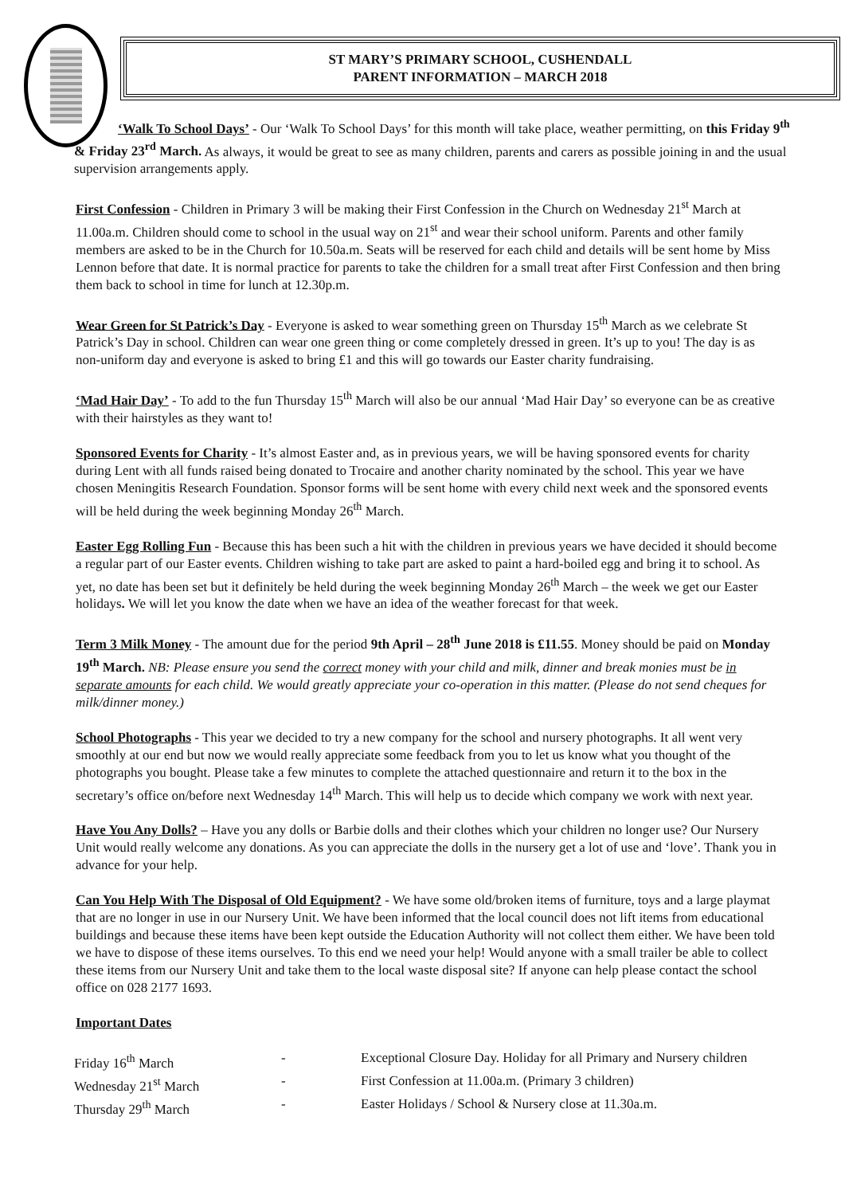ST MARY’S PRIMARY SCHOOL, CUSHENDALL
PARENT INFORMATION – MARCH 2018
‘Walk To School Days’ - Our ‘Walk To School Days’ for this month will take place, weather permitting, on this Friday 9<sup>th</sup> & Friday 23<sup>rd</sup> March. As always, it would be great to see as many children, parents and carers as possible joining in and the usual supervision arrangements apply.
First Confession - Children in Primary 3 will be making their First Confession in the Church on Wednesday 21<sup>st</sup> March at 11.00a.m. Children should come to school in the usual way on 21<sup>st</sup> and wear their school uniform. Parents and other family members are asked to be in the Church for 10.50a.m. Seats will be reserved for each child and details will be sent home by Miss Lennon before that date. It is normal practice for parents to take the children for a small treat after First Confession and then bring them back to school in time for lunch at 12.30p.m.
Wear Green for St Patrick’s Day - Everyone is asked to wear something green on Thursday 15<sup>th</sup> March as we celebrate St Patrick’s Day in school. Children can wear one green thing or come completely dressed in green. It’s up to you! The day is as non-uniform day and everyone is asked to bring £1 and this will go towards our Easter charity fundraising.
‘Mad Hair Day’ - To add to the fun Thursday 15<sup>th</sup> March will also be our annual ‘Mad Hair Day’ so everyone can be as creative with their hairstyles as they want to!
Sponsored Events for Charity - It’s almost Easter and, as in previous years, we will be having sponsored events for charity during Lent with all funds raised being donated to Trocaire and another charity nominated by the school. This year we have chosen Meningitis Research Foundation. Sponsor forms will be sent home with every child next week and the sponsored events will be held during the week beginning Monday 26<sup>th</sup> March.
Easter Egg Rolling Fun - Because this has been such a hit with the children in previous years we have decided it should become a regular part of our Easter events. Children wishing to take part are asked to paint a hard-boiled egg and bring it to school. As yet, no date has been set but it definitely be held during the week beginning Monday 26<sup>th</sup> March – the week we get our Easter holidays. We will let you know the date when we have an idea of the weather forecast for that week.
Term 3 Milk Money - The amount due for the period 9th April – 28<sup>th</sup> June 2018 is £11.55. Money should be paid on Monday 19<sup>th</sup> March. NB: Please ensure you send the correct money with your child and milk, dinner and break monies must be in separate amounts for each child. We would greatly appreciate your co-operation in this matter. (Please do not send cheques for milk/dinner money.)
School Photographs - This year we decided to try a new company for the school and nursery photographs. It all went very smoothly at our end but now we would really appreciate some feedback from you to let us know what you thought of the photographs you bought. Please take a few minutes to complete the attached questionnaire and return it to the box in the secretary’s office on/before next Wednesday 14<sup>th</sup> March. This will help us to decide which company we work with next year.
Have You Any Dolls? – Have you any dolls or Barbie dolls and their clothes which your children no longer use? Our Nursery Unit would really welcome any donations. As you can appreciate the dolls in the nursery get a lot of use and ‘love’. Thank you in advance for your help.
Can You Help With The Disposal of Old Equipment? - We have some old/broken items of furniture, toys and a large playmat that are no longer in use in our Nursery Unit. We have been informed that the local council does not lift items from educational buildings and because these items have been kept outside the Education Authority will not collect them either. We have been told we have to dispose of these items ourselves. To this end we need your help! Would anyone with a small trailer be able to collect these items from our Nursery Unit and take them to the local waste disposal site? If anyone can help please contact the school office on 028 2177 1693.
Important Dates
| Friday 16<sup>th</sup> March | - | Exceptional Closure Day. Holiday for all Primary and Nursery children |
| Wednesday 21<sup>st</sup> March | - | First Confession at 11.00a.m. (Primary 3 children) |
| Thursday 29<sup>th</sup> March | - | Easter Holidays / School & Nursery close at 11.30a.m. |